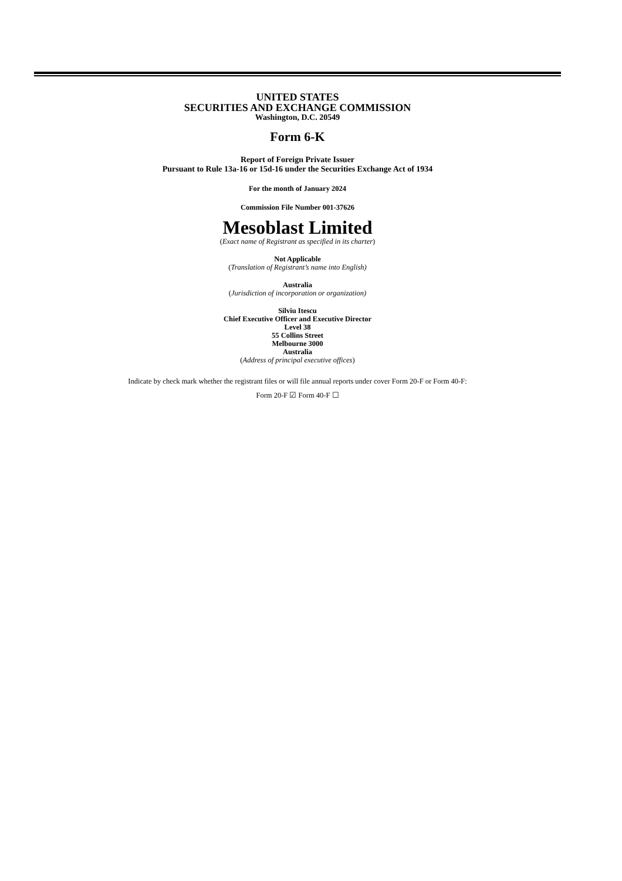UNITED STATES
SECURITIES AND EXCHANGE COMMISSION
Washington, D.C. 20549
Form 6-K
Report of Foreign Private Issuer
Pursuant to Rule 13a-16 or 15d-16 under the Securities Exchange Act of 1934
For the month of January 2024
Commission File Number 001-37626
Mesoblast Limited
(Exact name of Registrant as specified in its charter)
Not Applicable
(Translation of Registrant’s name into English)
Australia
(Jurisdiction of incorporation or organization)
Silviu Itescu
Chief Executive Officer and Executive Director
Level 38
55 Collins Street
Melbourne 3000
Australia
(Address of principal executive offices)
Indicate by check mark whether the registrant files or will file annual reports under cover Form 20-F or Form 40-F:
Form 20-F ☑ Form 40-F ☐